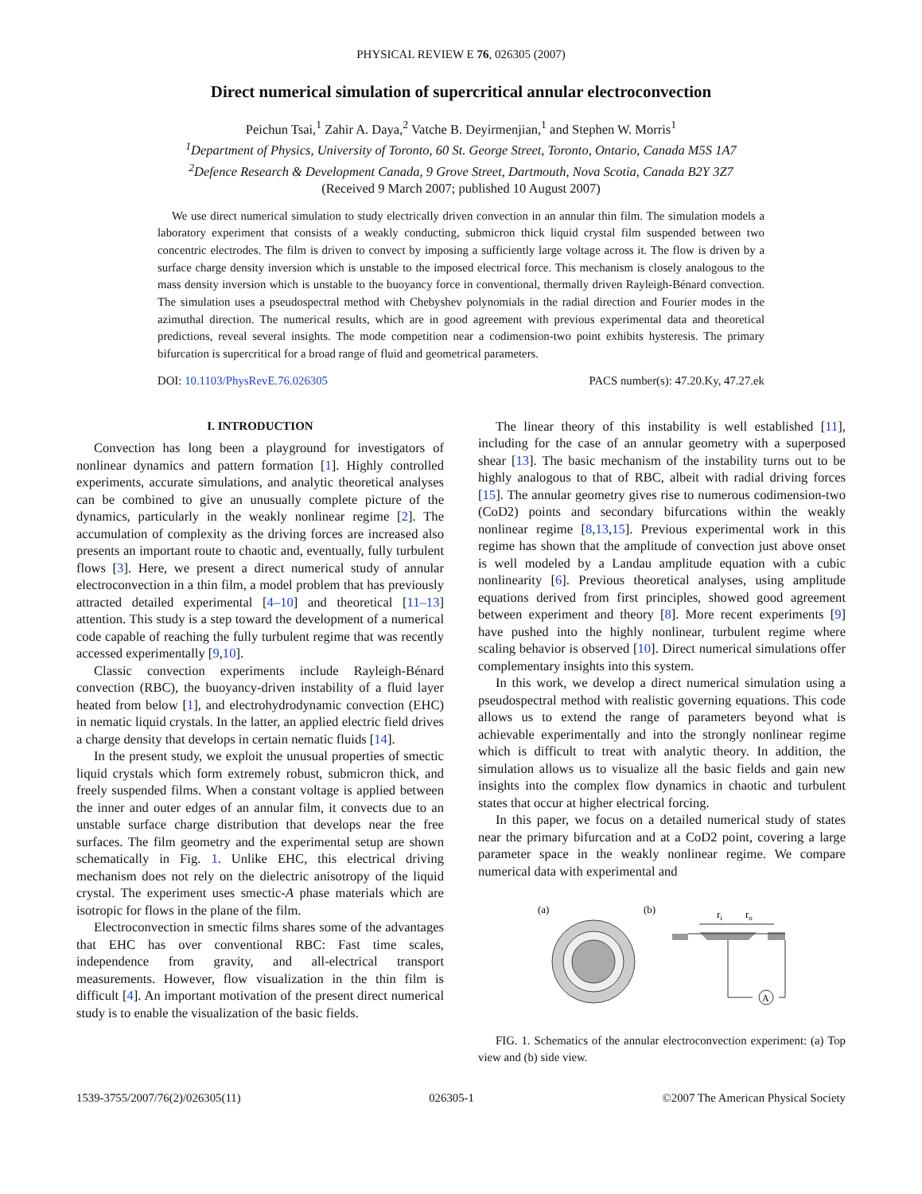PHYSICAL REVIEW E 76, 026305 (2007)
Direct numerical simulation of supercritical annular electroconvection
Peichun Tsai,<sup>1</sup> Zahir A. Daya,<sup>2</sup> Vatche B. Deyirmenjian,<sup>1</sup> and Stephen W. Morris<sup>1</sup>
<sup>1</sup> Department of Physics, University of Toronto, 60 St. George Street, Toronto, Ontario, Canada M5S 1A7
<sup>2</sup> Defence Research & Development Canada, 9 Grove Street, Dartmouth, Nova Scotia, Canada B2Y 3Z7
(Received 9 March 2007; published 10 August 2007)
We use direct numerical simulation to study electrically driven convection in an annular thin film. The simulation models a laboratory experiment that consists of a weakly conducting, submicron thick liquid crystal film suspended between two concentric electrodes. The film is driven to convect by imposing a sufficiently large voltage across it. The flow is driven by a surface charge density inversion which is unstable to the imposed electrical force. This mechanism is closely analogous to the mass density inversion which is unstable to the buoyancy force in conventional, thermally driven Rayleigh-Bénard convection. The simulation uses a pseudospectral method with Chebyshev polynomials in the radial direction and Fourier modes in the azimuthal direction. The numerical results, which are in good agreement with previous experimental data and theoretical predictions, reveal several insights. The mode competition near a codimension-two point exhibits hysteresis. The primary bifurcation is supercritical for a broad range of fluid and geometrical parameters.
DOI: 10.1103/PhysRevE.76.026305 PACS number(s): 47.20.Ky, 47.27.ek
I. INTRODUCTION
Convection has long been a playground for investigators of nonlinear dynamics and pattern formation [1]. Highly controlled experiments, accurate simulations, and analytic theoretical analyses can be combined to give an unusually complete picture of the dynamics, particularly in the weakly nonlinear regime [2]. The accumulation of complexity as the driving forces are increased also presents an important route to chaotic and, eventually, fully turbulent flows [3]. Here, we present a direct numerical study of annular electroconvection in a thin film, a model problem that has previously attracted detailed experimental [4–10] and theoretical [11–13] attention. This study is a step toward the development of a numerical code capable of reaching the fully turbulent regime that was recently accessed experimentally [9,10].
Classic convection experiments include Rayleigh-Bénard convection (RBC), the buoyancy-driven instability of a fluid layer heated from below [1], and electrohydrodynamic convection (EHC) in nematic liquid crystals. In the latter, an applied electric field drives a charge density that develops in certain nematic fluids [14].
In the present study, we exploit the unusual properties of smectic liquid crystals which form extremely robust, submicron thick, and freely suspended films. When a constant voltage is applied between the inner and outer edges of an annular film, it convects due to an unstable surface charge distribution that develops near the free surfaces. The film geometry and the experimental setup are shown schematically in Fig. 1. Unlike EHC, this electrical driving mechanism does not rely on the dielectric anisotropy of the liquid crystal. The experiment uses smectic-A phase materials which are isotropic for flows in the plane of the film.
Electroconvection in smectic films shares some of the advantages that EHC has over conventional RBC: Fast time scales, independence from gravity, and all-electrical transport measurements. However, flow visualization in the thin film is difficult [4]. An important motivation of the present direct numerical study is to enable the visualization of the basic fields.
The linear theory of this instability is well established [11], including for the case of an annular geometry with a superposed shear [13]. The basic mechanism of the instability turns out to be highly analogous to that of RBC, albeit with radial driving forces [15]. The annular geometry gives rise to numerous codimension-two (CoD2) points and secondary bifurcations within the weakly nonlinear regime [8,13,15]. Previous experimental work in this regime has shown that the amplitude of convection just above onset is well modeled by a Landau amplitude equation with a cubic nonlinearity [6]. Previous theoretical analyses, using amplitude equations derived from first principles, showed good agreement between experiment and theory [8]. More recent experiments [9] have pushed into the highly nonlinear, turbulent regime where scaling behavior is observed [10]. Direct numerical simulations offer complementary insights into this system.
In this work, we develop a direct numerical simulation using a pseudospectral method with realistic governing equations. This code allows us to extend the range of parameters beyond what is achievable experimentally and into the strongly nonlinear regime which is difficult to treat with analytic theory. In addition, the simulation allows us to visualize all the basic fields and gain new insights into the complex flow dynamics in chaotic and turbulent states that occur at higher electrical forcing.
In this paper, we focus on a detailed numerical study of states near the primary bifurcation and at a CoD2 point, covering a large parameter space in the weakly nonlinear regime. We compare numerical data with experimental and
(a)
(b)
ri
ro
A
FIG. 1. Schematics of the annular electroconvection experiment: (a) Top view and (b) side view.
1539-3755/2007/76(2)/026305(11) 026305-1 ©2007 The American Physical Society